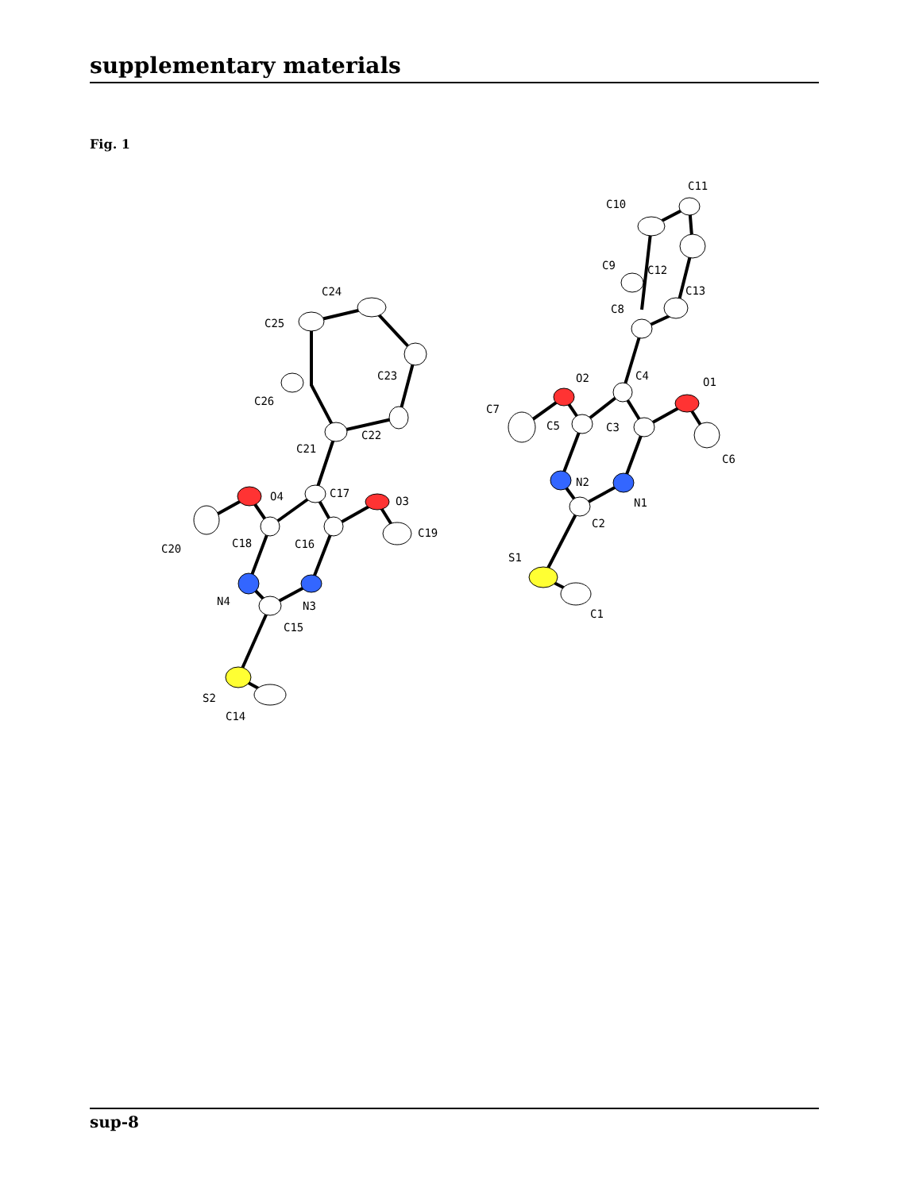supplementary materials
Fig. 1
C24
C25
C23
C26
C22
C21
C17
O4
O3
C20
C18
C16
C19
N4
N3
C15
S2
C14
C10
C11
C9
C12
C13
C8
O2
C4
O1
C7
C5
C3
C6
N2
N1
C2
S1
C1
sup-8